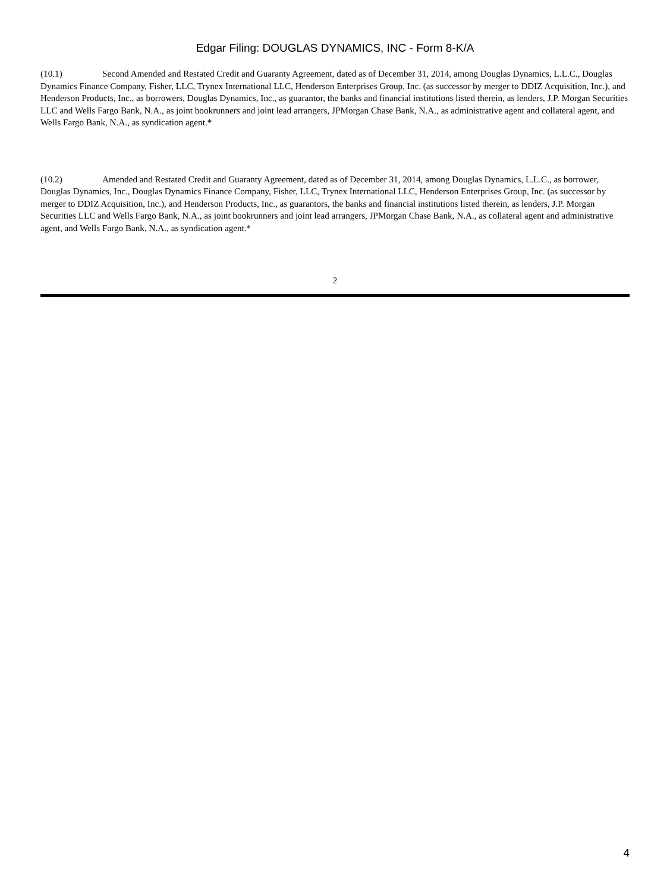Edgar Filing: DOUGLAS DYNAMICS, INC - Form 8-K/A
(10.1) Second Amended and Restated Credit and Guaranty Agreement, dated as of December 31, 2014, among Douglas Dynamics, L.L.C., Douglas Dynamics Finance Company, Fisher, LLC, Trynex International LLC, Henderson Enterprises Group, Inc. (as successor by merger to DDIZ Acquisition, Inc.), and Henderson Products, Inc., as borrowers, Douglas Dynamics, Inc., as guarantor, the banks and financial institutions listed therein, as lenders, J.P. Morgan Securities LLC and Wells Fargo Bank, N.A., as joint bookrunners and joint lead arrangers, JPMorgan Chase Bank, N.A., as administrative agent and collateral agent, and Wells Fargo Bank, N.A., as syndication agent.*
(10.2) Amended and Restated Credit and Guaranty Agreement, dated as of December 31, 2014, among Douglas Dynamics, L.L.C., as borrower, Douglas Dynamics, Inc., Douglas Dynamics Finance Company, Fisher, LLC, Trynex International LLC, Henderson Enterprises Group, Inc. (as successor by merger to DDIZ Acquisition, Inc.), and Henderson Products, Inc., as guarantors, the banks and financial institutions listed therein, as lenders, J.P. Morgan Securities LLC and Wells Fargo Bank, N.A., as joint bookrunners and joint lead arrangers, JPMorgan Chase Bank, N.A., as collateral agent and administrative agent, and Wells Fargo Bank, N.A., as syndication agent.*
2
4